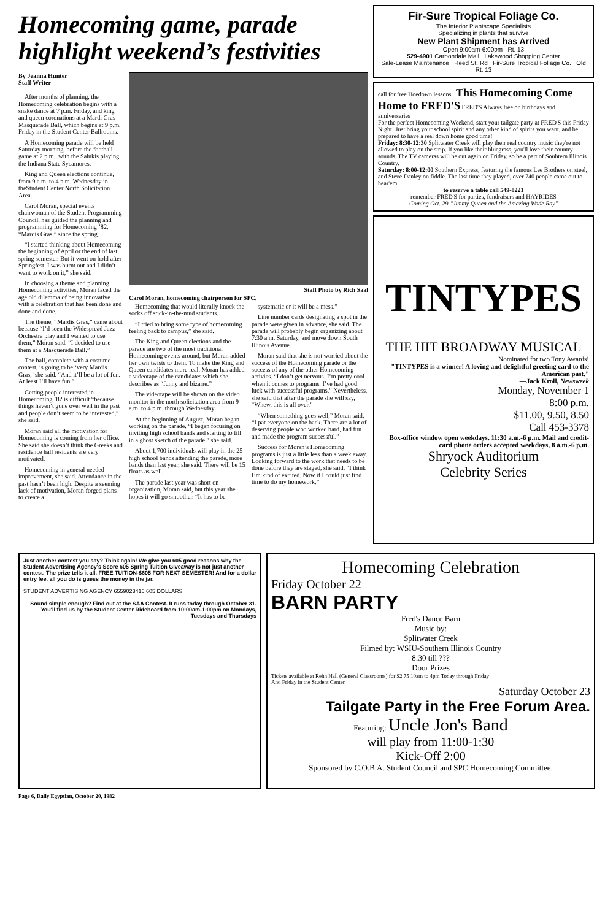Homecoming game, parade highlight weekend’s festivities
By Jeanna Hunter
Staff Writer
After months of planning, the Homecoming celebration begins with a snake dance at 7 p.m. Friday, and king and queen coronations at a Mardi Gras Masquerade Ball, which begins at 9 p.m. Friday in the Student Center Ballrooms.
A Homecoming parade will be held Saturday morning, before the football game at 2 p.m., with the Salukis playing the Indiana State Sycamores.
King and Queen elections continue, from 9 a.m. to 4 p.m. Wednesday in theStudent Center North Solicitation Area.
Carol Moran, special events chairwoman of the Student Programming Council, has guided the planning and programming for Homecoming ’82, “Mardis Gras,” since the spring.
“I started thinking about Homecoming the beginning of April or the end of last spring semester. But it went on hold after Springfest. I was burnt out and I didn’t want to work on it,” she said.
In choosing a theme and planning Homecoming activities, Moran faced the age old dilemma of being innovative with a celebration that has been done and done and done.
The theme, “Mardis Gras,” came about because “I’d seen the Widespread Jazz Orchestra play and I wanted to use them,” Moran said. “I decided to use them at a Masquerade Ball.”
The ball, complete with a costume contest, is going to be ‘very Mardis Gras,’ she said. “And it’ll be a lot of fun. At least I’ll have fun.”
Getting people interested in Homecoming ’82 is difficult “because things haven’t gone over well in the past and people don’t seem to be interested,” she said.
Moran said all the motivation for Homecoming is coming from her office. She said she doesn’t think the Greeks and residence hall residents are very motivated.
Homecoming in general needed improvement, she said. Attendance in the past hasn’t been high. Despite a seeming lack of motivation, Moran forged plans to create a
Staff Photo by Rich Saal
Carol Moran, homecoming chairperson for SPC.
Homecoming that would literally knock the socks off stick-in-the-mud students.
“I tried to bring some type of homecoming feeling back to campus,” she said.
The King and Queen elections and the parade are two of the most traditional Homecoming events around, but Moran added her own twists to them. To make the King and Queen candidates more real, Moran has added a videotape of the candidates which she describes as “funny and bizarre.”
The videotape will be shown on the video monitor in the north solicitation area from 9 a.m. to 4 p.m. through Wednesday.
At the beginning of August, Moran began working on the parade. “I began focusing on inviting high school bands and starting to fill in a ghost sketch of the parade,” she said.
About 1,700 individuals will play in the 25 high school bands attending the parade, more bands than last year, she said. There will be 15 floats as well.
The parade last year was short on organization, Moran said, but this year she hopes it will go smoother. “It has to be
systematic or it will be a mess.”
Line number cards designating a spot in the parade were given in advance, she said. The parade will probably begin organizing about 7:30 a.m. Saturday, and move down South Illinois Avenue.
Moran said that she is not worried about the success of the Homecoming parade or the success of any of the other Homecoming activies. “I don’t get nervous. I’m pretty cool when it comes to programs. I’ve had good luck with successful programs.” Nevertheless, she said that after the parade she will say, “Whew, this is all over.”
“When something goes well,” Moran said, “I pat everyone on the back. There are a lot of deserving people who worked hard, had fun and made the program successful.”
Success for Moran’s Homecoming programs is just a little less than a week away. Looking forward to the work that needs to be done before they are staged, she said, “I think I’m kind of excited. Now if I could just find time to do my homework.”
Fir-Sure Tropical Foliage Co.
The Interior Plantscape Specialists
Specializing in plants that survive
New Plant Shipment has Arrived
Open 9:00am-6:00pm Rt. 13
529-4901 Carbondale Mall Lakewood Shopping Center
Sale-Lease Maintenance Reed St. Rd Fir-Sure Tropical Foliage Co. Old Rt. 13
call for free Hoedown lessons This Homecoming Come Home to FRED'S FRED'S Always free on birthdays and anniversaries
For the perfect Homecoming Weekend, start your tailgate party at FRED'S this Friday Night! Just bring your school spirit and any other kind of spirits you want, and be prepared to have a real down home good time!
Friday: 8:30-12:30 Splitwater Creek will play their real country music they're not allowed to play on the strip. If you like their bluegrass, you'll love their country sounds. The TV cameras will be out again on Friday, so be a part of Souhtern Illinois Country.
Saturday: 8:00-12:00 Southern Express, featuring the famous Lee Brothers on steel, and Steve Danley on fiddle. The last time they played, over 740 people came out to hear'em.
to reserve a table call 549-8221
remember FRED'S for parties, fundraisers and HAYRIDES
Coming Oct. 29-"Jimmy Queen and the Amazing Wade Ray"
TINTYPES
THE HIT BROADWAY MUSICAL
Nominated for two Tony Awards!
"TINTYPES is a winner! A loving and delightful greeting card to the American past."
—Jack Kroll, Newsweek
Monday, November 1
8:00 p.m.
$11.00, 9.50, 8.50
Call 453-3378
Box-office window open weekdays, 11:30 a.m.-6 p.m. Mail and credit-card phone orders accepted weekdays, 8 a.m.-6 p.m.
Shryock Auditorium
Celebrity Series
Just another contest you say? Think again! We give you 605 good reasons why the Student Advertising Agency's Score 605 Spring Tuition Giveaway is not just another contest. The prize tells it all. FREE TUITION-$605 FOR NEXT SEMESTER! And for a dollar entry fee, all you do is guess the money in the jar.
STUDENT ADVERTISING AGENCY 6559023416 605 DOLLARS
Sound simple enough? Find out at the SAA Contest. It runs today through October 31. You'll find us by the Student Center Rideboard from 10:00am-1:00pm on Mondays, Tuesdays and Thursdays
Homecoming Celebration
Friday October 22
BARN PARTY
Fred's Dance Barn
Music by:
Splitwater Creek
Filmed by: WSIU-Southern Illinois Country
8:30 till ???
Door Prizes
Tickets available at Rehn Hall (General Classrooms) for $2.75 10am to 4pm Today through Friday
And Friday in the Student Center.
Saturday October 23
Tailgate Party in the Free Forum Area.
Featuring: Uncle Jon's Band
will play from 11:00-1:30
Kick-Off 2:00
Sponsored by C.O.B.A. Student Council and SPC Homecoming Committee.
Page 6, Daily Egyptian, October 20, 1982